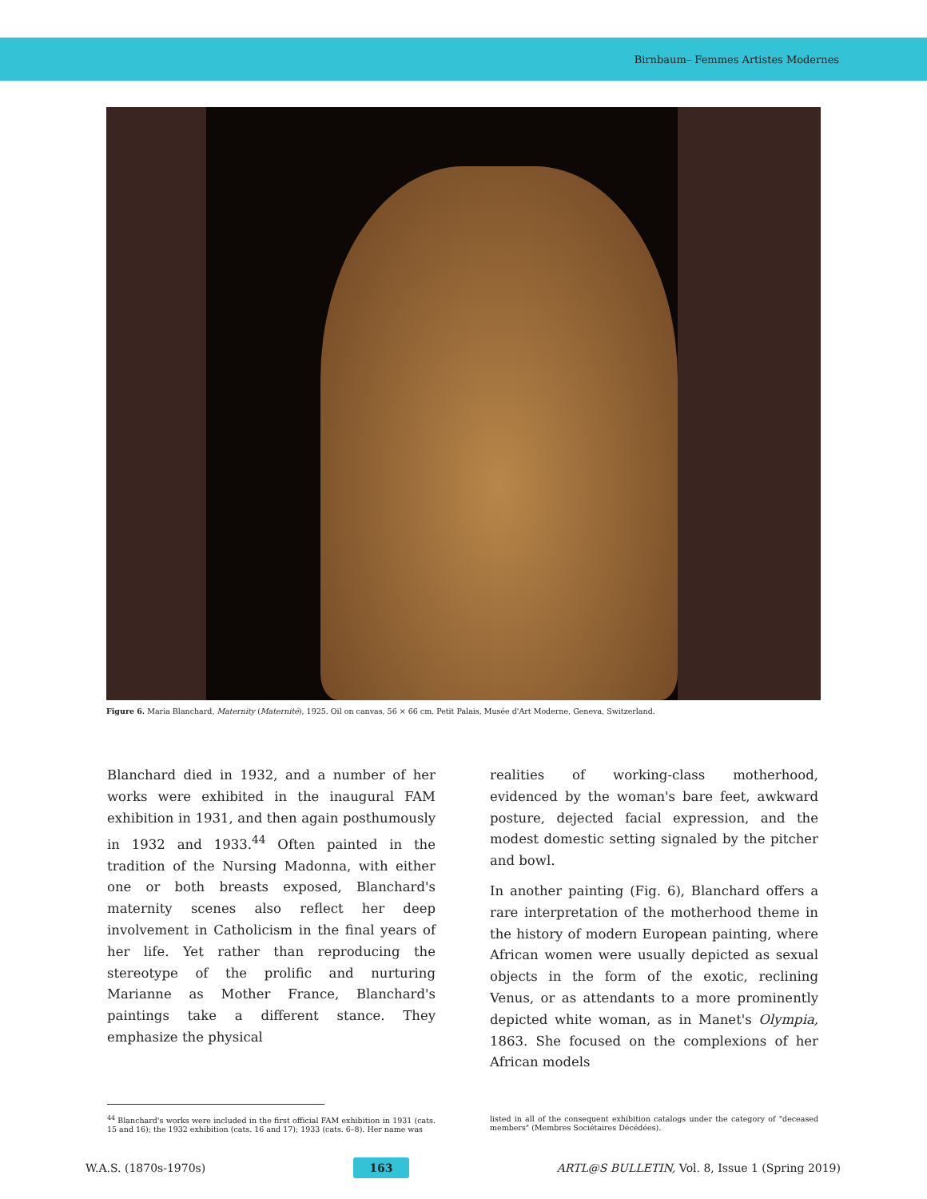Birnbaum– Femmes Artistes Modernes
Figure 6. Maria Blanchard, Maternity (Maternité), 1925. Oil on canvas, 56 × 66 cm. Petit Palais, Musée d'Art Moderne, Geneva, Switzerland.
Blanchard died in 1932, and a number of her works were exhibited in the inaugural FAM exhibition in 1931, and then again posthumously in 1932 and 1933.<sup>44</sup> Often painted in the tradition of the Nursing Madonna, with either one or both breasts exposed, Blanchard's maternity scenes also reflect her deep involvement in Catholicism in the final years of her life. Yet rather than reproducing the stereotype of the prolific and nurturing Marianne as Mother France, Blanchard's paintings take a different stance. They emphasize the physical
realities of working-class motherhood, evidenced by the woman's bare feet, awkward posture, dejected facial expression, and the modest domestic setting signaled by the pitcher and bowl.
In another painting (Fig. 6), Blanchard offers a rare interpretation of the motherhood theme in the history of modern European painting, where African women were usually depicted as sexual objects in the form of the exotic, reclining Venus, or as attendants to a more prominently depicted white woman, as in Manet's Olympia, 1863. She focused on the complexions of her African models
<sup>44</sup> Blanchard's works were included in the first official FAM exhibition in 1931 (cats. 15 and 16); the 1932 exhibition (cats. 16 and 17); 1933 (cats. 6–8). Her name was
listed in all of the consequent exhibition catalogs under the category of "deceased members" (Membres Sociétaires Décédées).
W.A.S. (1870s-1970s) 163 ARTL@S BULLETIN, Vol. 8, Issue 1 (Spring 2019)